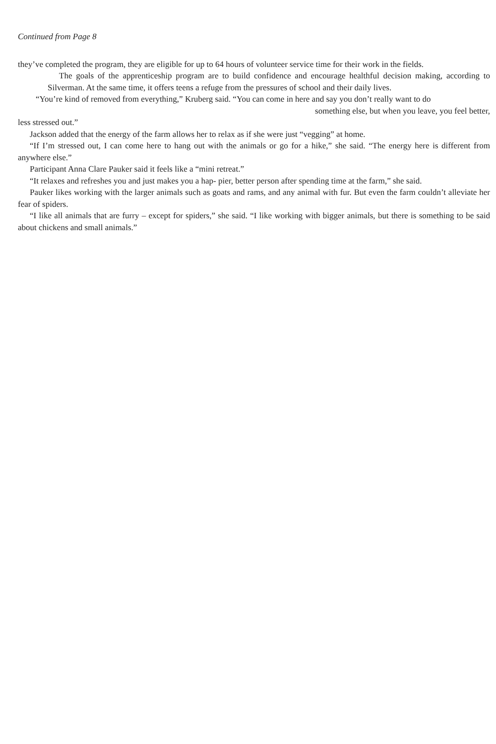Continued from Page 8
they’ve completed the program, they are eligible for up to 64 hours of volunteer service time for their work in the fields.
The goals of the apprenticeship program are to build confidence and encourage healthful decision making, according to Silverman. At the same time, it offers teens a refuge from the pressures of school and their daily lives.
“You’re kind of removed from everything,” Kruberg said. “You can come in here and say you don’t really want to do
something else, but when you leave, you feel better,
less stressed out.”
Jackson added that the energy of the farm allows her to relax as if she were just “vegging” at home.
“If I’m stressed out, I can come here to hang out with the animals or go for a hike,” she said. “The energy here is different from anywhere else.”
Participant Anna Clare Pauker said it feels like a “mini retreat.”
“It relaxes and refreshes you and just makes you a hap- pier, better person after spending time at the farm,” she said.
Pauker likes working with the larger animals such as goats and rams, and any animal with fur. But even the farm couldn’t alleviate her fear of spiders.
“I like all animals that are furry – except for spiders,” she said. “I like working with bigger animals, but there is something to be said about chickens and small animals.”